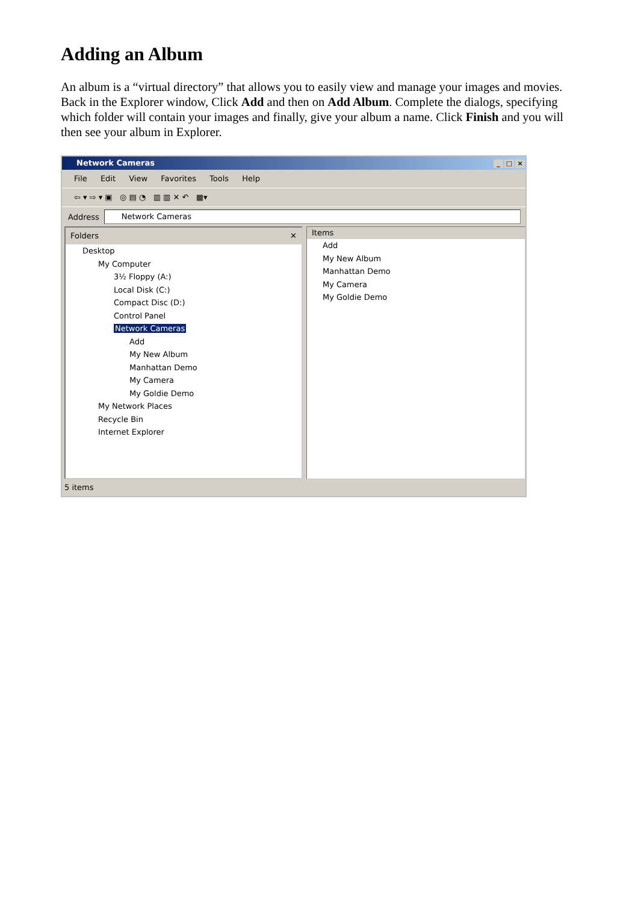Adding an Album
An album is a “virtual directory” that allows you to easily view and manage your images and movies. Back in the Explorer window, Click Add and then on Add Album. Complete the dialogs, specifying which folder will contain your images and finally, give your album a name. Click Finish and you will then see your album in Explorer.
Network Cameras _ □ ×
File Edit View Favorites Tools Help
⇦ ▾ ⇨ ▾ ▣ ◎ ▤ ◔ ▥ ▥ ✕ ↶ ▦▾
Address
Network Cameras
Folders ✕
Desktop
My Computer
3½ Floppy (A:)
Local Disk (C:)
Compact Disc (D:)
Control Panel
Network Cameras
Add
My New Album
Manhattan Demo
My Camera
My Goldie Demo
My Network Places
Recycle Bin
Internet Explorer
Items
Add
My New Album
Manhattan Demo
My Camera
My Goldie Demo
5 items